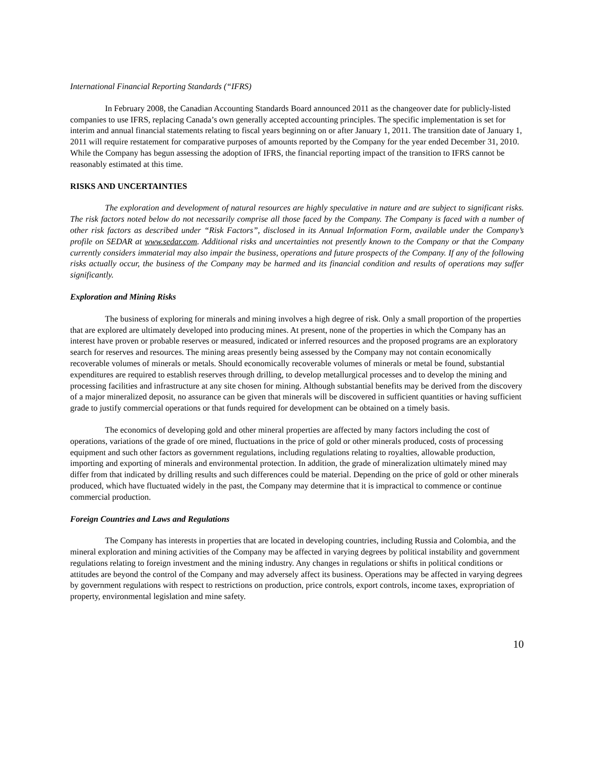International Financial Reporting Standards (“IFRS)
In February 2008, the Canadian Accounting Standards Board announced 2011 as the changeover date for publicly-listed companies to use IFRS, replacing Canada’s own generally accepted accounting principles. The specific implementation is set for interim and annual financial statements relating to fiscal years beginning on or after January 1, 2011. The transition date of January 1, 2011 will require restatement for comparative purposes of amounts reported by the Company for the year ended December 31, 2010. While the Company has begun assessing the adoption of IFRS, the financial reporting impact of the transition to IFRS cannot be reasonably estimated at this time.
RISKS AND UNCERTAINTIES
The exploration and development of natural resources are highly speculative in nature and are subject to significant risks. The risk factors noted below do not necessarily comprise all those faced by the Company. The Company is faced with a number of other risk factors as described under “Risk Factors”, disclosed in its Annual Information Form, available under the Company’s profile on SEDAR at www.sedar.com. Additional risks and uncertainties not presently known to the Company or that the Company currently considers immaterial may also impair the business, operations and future prospects of the Company. If any of the following risks actually occur, the business of the Company may be harmed and its financial condition and results of operations may suffer significantly.
Exploration and Mining Risks
The business of exploring for minerals and mining involves a high degree of risk. Only a small proportion of the properties that are explored are ultimately developed into producing mines. At present, none of the properties in which the Company has an interest have proven or probable reserves or measured, indicated or inferred resources and the proposed programs are an exploratory search for reserves and resources. The mining areas presently being assessed by the Company may not contain economically recoverable volumes of minerals or metals. Should economically recoverable volumes of minerals or metal be found, substantial expenditures are required to establish reserves through drilling, to develop metallurgical processes and to develop the mining and processing facilities and infrastructure at any site chosen for mining. Although substantial benefits may be derived from the discovery of a major mineralized deposit, no assurance can be given that minerals will be discovered in sufficient quantities or having sufficient grade to justify commercial operations or that funds required for development can be obtained on a timely basis.
The economics of developing gold and other mineral properties are affected by many factors including the cost of operations, variations of the grade of ore mined, fluctuations in the price of gold or other minerals produced, costs of processing equipment and such other factors as government regulations, including regulations relating to royalties, allowable production, importing and exporting of minerals and environmental protection. In addition, the grade of mineralization ultimately mined may differ from that indicated by drilling results and such differences could be material. Depending on the price of gold or other minerals produced, which have fluctuated widely in the past, the Company may determine that it is impractical to commence or continue commercial production.
Foreign Countries and Laws and Regulations
The Company has interests in properties that are located in developing countries, including Russia and Colombia, and the mineral exploration and mining activities of the Company may be affected in varying degrees by political instability and government regulations relating to foreign investment and the mining industry. Any changes in regulations or shifts in political conditions or attitudes are beyond the control of the Company and may adversely affect its business. Operations may be affected in varying degrees by government regulations with respect to restrictions on production, price controls, export controls, income taxes, expropriation of property, environmental legislation and mine safety.
10